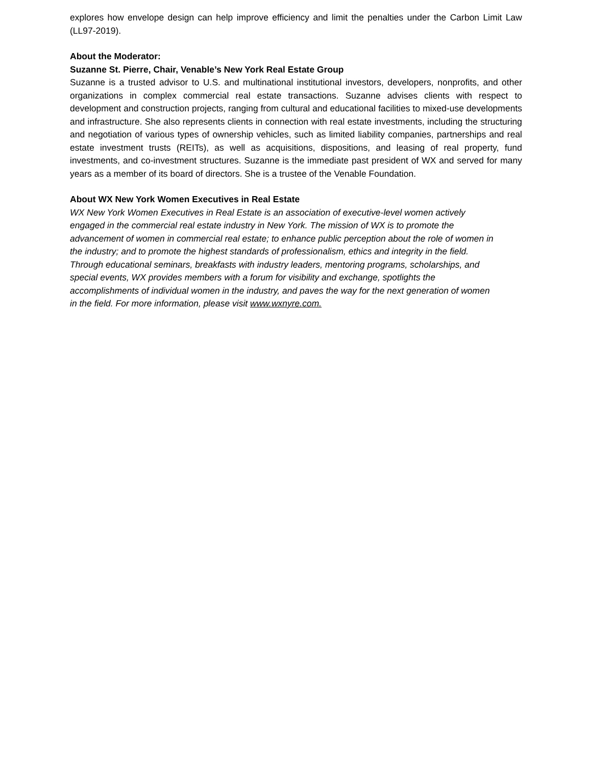explores how envelope design can help improve efficiency and limit the penalties under the Carbon Limit Law (LL97-2019).
About the Moderator:
Suzanne St. Pierre, Chair, Venable’s New York Real Estate Group
Suzanne is a trusted advisor to U.S. and multinational institutional investors, developers, nonprofits, and other organizations in complex commercial real estate transactions. Suzanne advises clients with respect to development and construction projects, ranging from cultural and educational facilities to mixed-use developments and infrastructure. She also represents clients in connection with real estate investments, including the structuring and negotiation of various types of ownership vehicles, such as limited liability companies, partnerships and real estate investment trusts (REITs), as well as acquisitions, dispositions, and leasing of real property, fund investments, and co-investment structures. Suzanne is the immediate past president of WX and served for many years as a member of its board of directors. She is a trustee of the Venable Foundation.
About WX New York Women Executives in Real Estate
WX New York Women Executives in Real Estate is an association of executive-level women actively engaged in the commercial real estate industry in New York. The mission of WX is to promote the advancement of women in commercial real estate; to enhance public perception about the role of women in the industry; and to promote the highest standards of professionalism, ethics and integrity in the field. Through educational seminars, breakfasts with industry leaders, mentoring programs, scholarships, and special events, WX provides members with a forum for visibility and exchange, spotlights the accomplishments of individual women in the industry, and paves the way for the next generation of women in the field. For more information, please visit www.wxnyre.com.